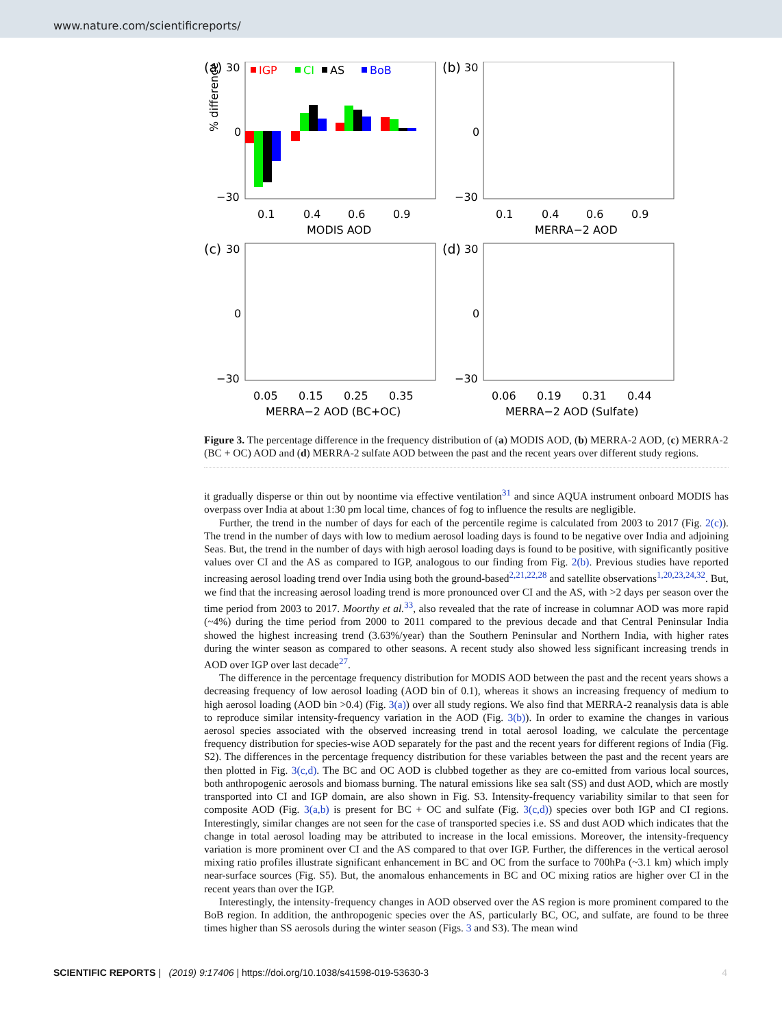www.nature.com/scientificreports/
(a)
30
% difference
0
−30
IGP
CI
AS
BoB
0.1
0.4
0.6
0.9
MODIS AOD
(b)
30
0
−30
0.1
0.4
0.6
0.9
MERRA−2 AOD
(c)
30
0
−30
0.05
0.15
0.25
0.35
MERRA−2 AOD (BC+OC)
(d)
30
0
−30
0.06
0.19
0.31
0.44
MERRA−2 AOD (Sulfate)
Figure 3. The percentage difference in the frequency distribution of (a) MODIS AOD, (b) MERRA-2 AOD, (c) MERRA-2 (BC + OC) AOD and (d) MERRA-2 sulfate AOD between the past and the recent years over different study regions.
it gradually disperse or thin out by noontime via effective ventilation<sup>31</sup> and since AQUA instrument onboard MODIS has overpass over India at about 1:30 pm local time, chances of fog to influence the results are negligible.
Further, the trend in the number of days for each of the percentile regime is calculated from 2003 to 2017 (Fig. 2(c)). The trend in the number of days with low to medium aerosol loading days is found to be negative over India and adjoining Seas. But, the trend in the number of days with high aerosol loading days is found to be positive, with significantly positive values over CI and the AS as compared to IGP, analogous to our finding from Fig. 2(b). Previous studies have reported increasing aerosol loading trend over India using both the ground-based<sup>2,21,22,28</sup> and satellite observations<sup>1,20,23,24,32</sup>. But, we find that the increasing aerosol loading trend is more pronounced over CI and the AS, with >2 days per season over the time period from 2003 to 2017. Moorthy et al.<sup>33</sup>, also revealed that the rate of increase in columnar AOD was more rapid (~4%) during the time period from 2000 to 2011 compared to the previous decade and that Central Peninsular India showed the highest increasing trend (3.63%/year) than the Southern Peninsular and Northern India, with higher rates during the winter season as compared to other seasons. A recent study also showed less significant increasing trends in AOD over IGP over last decade<sup>27</sup>.
The difference in the percentage frequency distribution for MODIS AOD between the past and the recent years shows a decreasing frequency of low aerosol loading (AOD bin of 0.1), whereas it shows an increasing frequency of medium to high aerosol loading (AOD bin >0.4) (Fig. 3(a)) over all study regions. We also find that MERRA-2 reanalysis data is able to reproduce similar intensity-frequency variation in the AOD (Fig. 3(b)). In order to examine the changes in various aerosol species associated with the observed increasing trend in total aerosol loading, we calculate the percentage frequency distribution for species-wise AOD separately for the past and the recent years for different regions of India (Fig. S2). The differences in the percentage frequency distribution for these variables between the past and the recent years are then plotted in Fig. 3(c,d). The BC and OC AOD is clubbed together as they are co-emitted from various local sources, both anthropogenic aerosols and biomass burning. The natural emissions like sea salt (SS) and dust AOD, which are mostly transported into CI and IGP domain, are also shown in Fig. S3. Intensity-frequency variability similar to that seen for composite AOD (Fig. 3(a,b) is present for BC + OC and sulfate (Fig. 3(c,d)) species over both IGP and CI regions. Interestingly, similar changes are not seen for the case of transported species i.e. SS and dust AOD which indicates that the change in total aerosol loading may be attributed to increase in the local emissions. Moreover, the intensity-frequency variation is more prominent over CI and the AS compared to that over IGP. Further, the differences in the vertical aerosol mixing ratio profiles illustrate significant enhancement in BC and OC from the surface to 700hPa (~3.1 km) which imply near-surface sources (Fig. S5). But, the anomalous enhancements in BC and OC mixing ratios are higher over CI in the recent years than over the IGP.
Interestingly, the intensity-frequency changes in AOD observed over the AS region is more prominent compared to the BoB region. In addition, the anthropogenic species over the AS, particularly BC, OC, and sulfate, are found to be three times higher than SS aerosols during the winter season (Figs. 3 and S3). The mean wind
SCIENTIFIC REPORTS | (2019) 9:17406 | https://doi.org/10.1038/s41598-019-53630-3 4